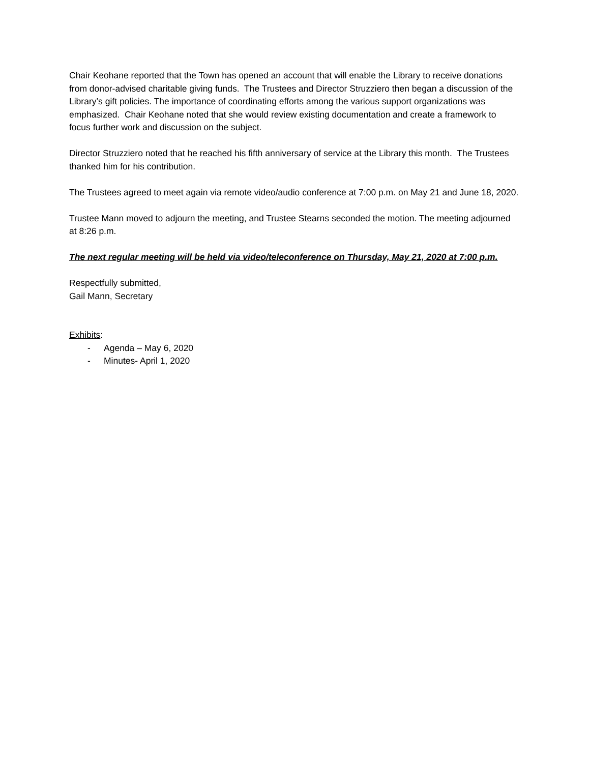Chair Keohane reported that the Town has opened an account that will enable the Library to receive donations from donor-advised charitable giving funds. The Trustees and Director Struzziero then began a discussion of the Library’s gift policies. The importance of coordinating efforts among the various support organizations was emphasized. Chair Keohane noted that she would review existing documentation and create a framework to focus further work and discussion on the subject.
Director Struzziero noted that he reached his fifth anniversary of service at the Library this month. The Trustees thanked him for his contribution.
The Trustees agreed to meet again via remote video/audio conference at 7:00 p.m. on May 21 and June 18, 2020.
Trustee Mann moved to adjourn the meeting, and Trustee Stearns seconded the motion. The meeting adjourned at 8:26 p.m.
The next regular meeting will be held via video/teleconference on Thursday, May 21, 2020 at 7:00 p.m.
Respectfully submitted,
Gail Mann, Secretary
Exhibits:
- Agenda – May 6, 2020
- Minutes- April 1, 2020